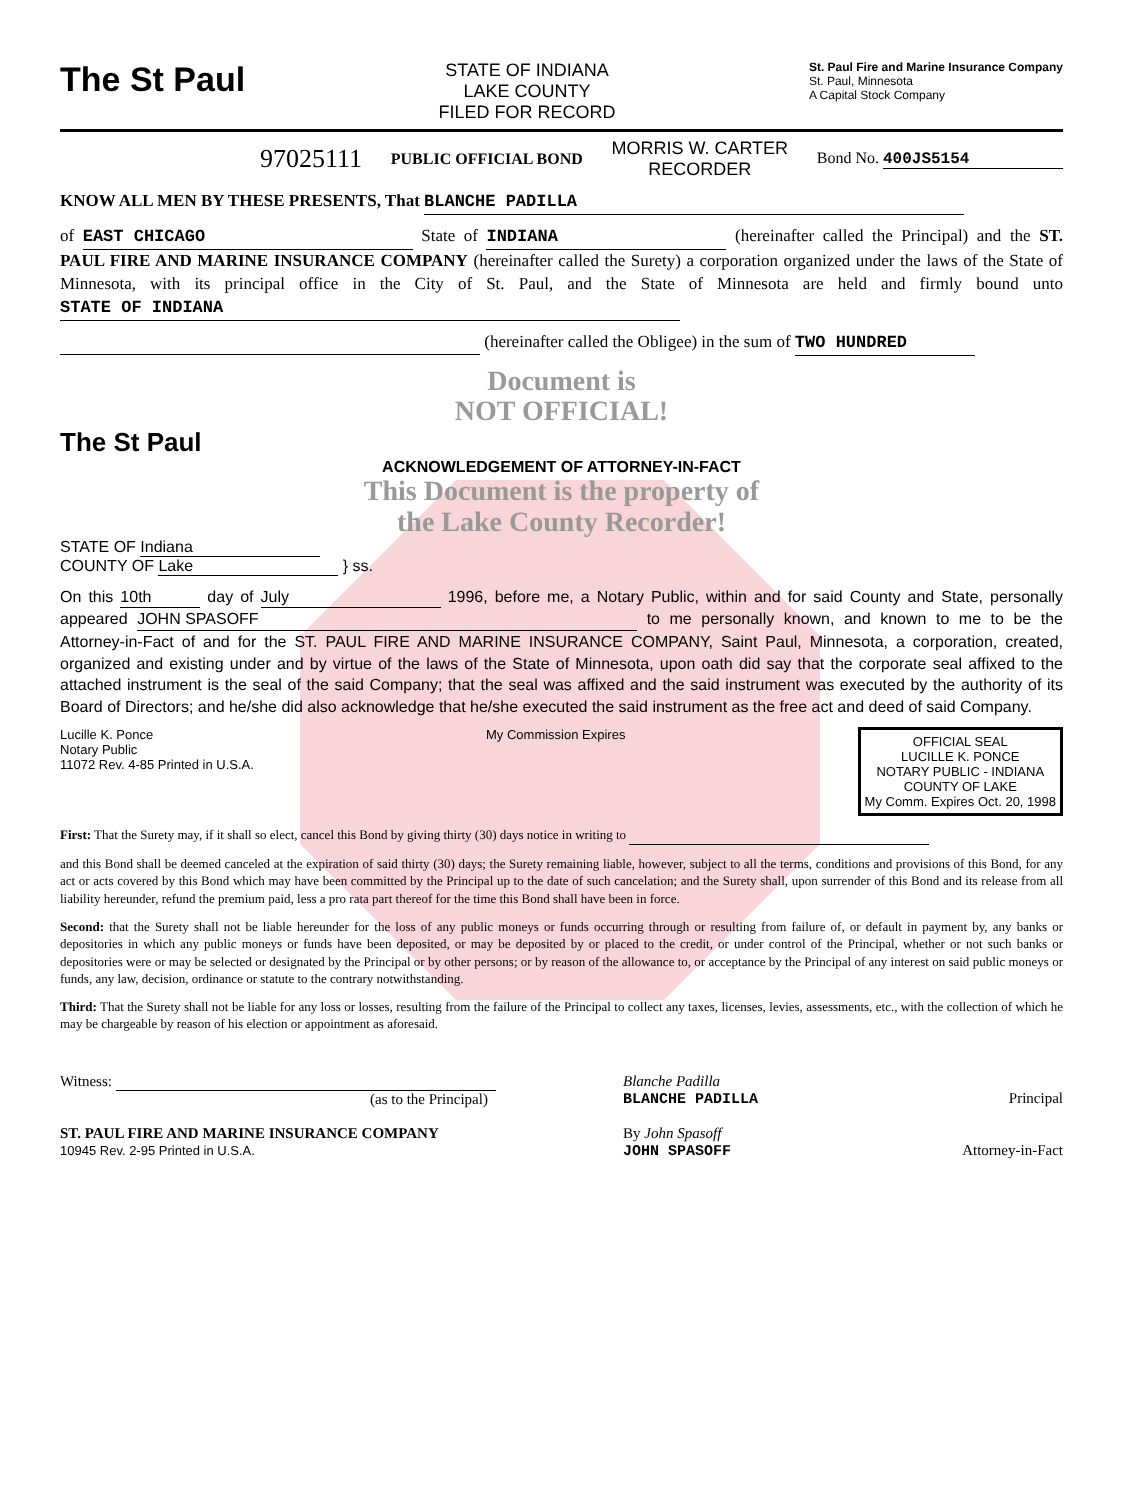The St Paul
STATE OF INDIANA
LAKE COUNTY
FILED FOR RECORD
St. Paul Fire and Marine Insurance Company
St. Paul, Minnesota
A Capital Stock Company
97025111 PUBLIC OFFICIAL BOND MORRIS W. CARTER
RECORDER Bond No. 400JS5154
KNOW ALL MEN BY THESE PRESENTS, That BLANCHE PADILLA
of EAST CHICAGO State of INDIANA (hereinafter called the Principal) and the ST. PAUL FIRE AND MARINE INSURANCE COMPANY (hereinafter called the Surety) a corporation organized under the laws of the State of Minnesota, with its principal office in the City of St. Paul, and the State of Minnesota are held and firmly bound unto STATE OF INDIANA
(hereinafter called the Obligee) in the sum of TWO HUNDRED
Document is
NOT OFFICIAL!
The St Paul
ACKNOWLEDGEMENT OF ATTORNEY-IN-FACT
This Document is the property of
the Lake County Recorder!
STATE OF Indiana
COUNTY OF Lake } ss.
On this 10th day of July 1996, before me, a Notary Public, within and for said County and State, personally appeared JOHN SPASOFF to me personally known, and known to me to be the Attorney-in-Fact of and for the ST. PAUL FIRE AND MARINE INSURANCE COMPANY, Saint Paul, Minnesota, a corporation, created, organized and existing under and by virtue of the laws of the State of Minnesota, upon oath did say that the corporate seal affixed to the attached instrument is the seal of the said Company; that the seal was affixed and the said instrument was executed by the authority of its Board of Directors; and he/she did also acknowledge that he/she executed the said instrument as the free act and deed of said Company.
Lucille K. Ponce
Notary Public
11072 Rev. 4-85 Printed in U.S.A. My Commission Expires OFFICIAL SEAL
LUCILLE K. PONCE
NOTARY PUBLIC - INDIANA
COUNTY OF LAKE
My Comm. Expires Oct. 20, 1998
First: That the Surety may, if it shall so elect, cancel this Bond by giving thirty (30) days notice in writing to
and this Bond shall be deemed canceled at the expiration of said thirty (30) days; the Surety remaining liable, however, subject to all the terms, conditions and provisions of this Bond, for any act or acts covered by this Bond which may have been committed by the Principal up to the date of such cancelation; and the Surety shall, upon surrender of this Bond and its release from all liability hereunder, refund the premium paid, less a pro rata part thereof for the time this Bond shall have been in force.
Second: that the Surety shall not be liable hereunder for the loss of any public moneys or funds occurring through or resulting from failure of, or default in payment by, any banks or depositories in which any public moneys or funds have been deposited, or may be deposited by or placed to the credit, or under control of the Principal, whether or not such banks or depositories were or may be selected or designated by the Principal or by other persons; or by reason of the allowance to, or acceptance by the Principal of any interest on said public moneys or funds, any law, decision, ordinance or statute to the contrary notwithstanding.
Third: That the Surety shall not be liable for any loss or losses, resulting from the failure of the Principal to collect any taxes, licenses, levies, assessments, etc., with the collection of which he may be chargeable by reason of his election or appointment as aforesaid.
Witness:
(as to the Principal)
ST. PAUL FIRE AND MARINE INSURANCE COMPANY
10945 Rev. 2-95 Printed in U.S.A.
Blanche Padilla
BLANCHE PADILLA Principal
By John Spasoff
JOHN SPASOFF Attorney-in-Fact